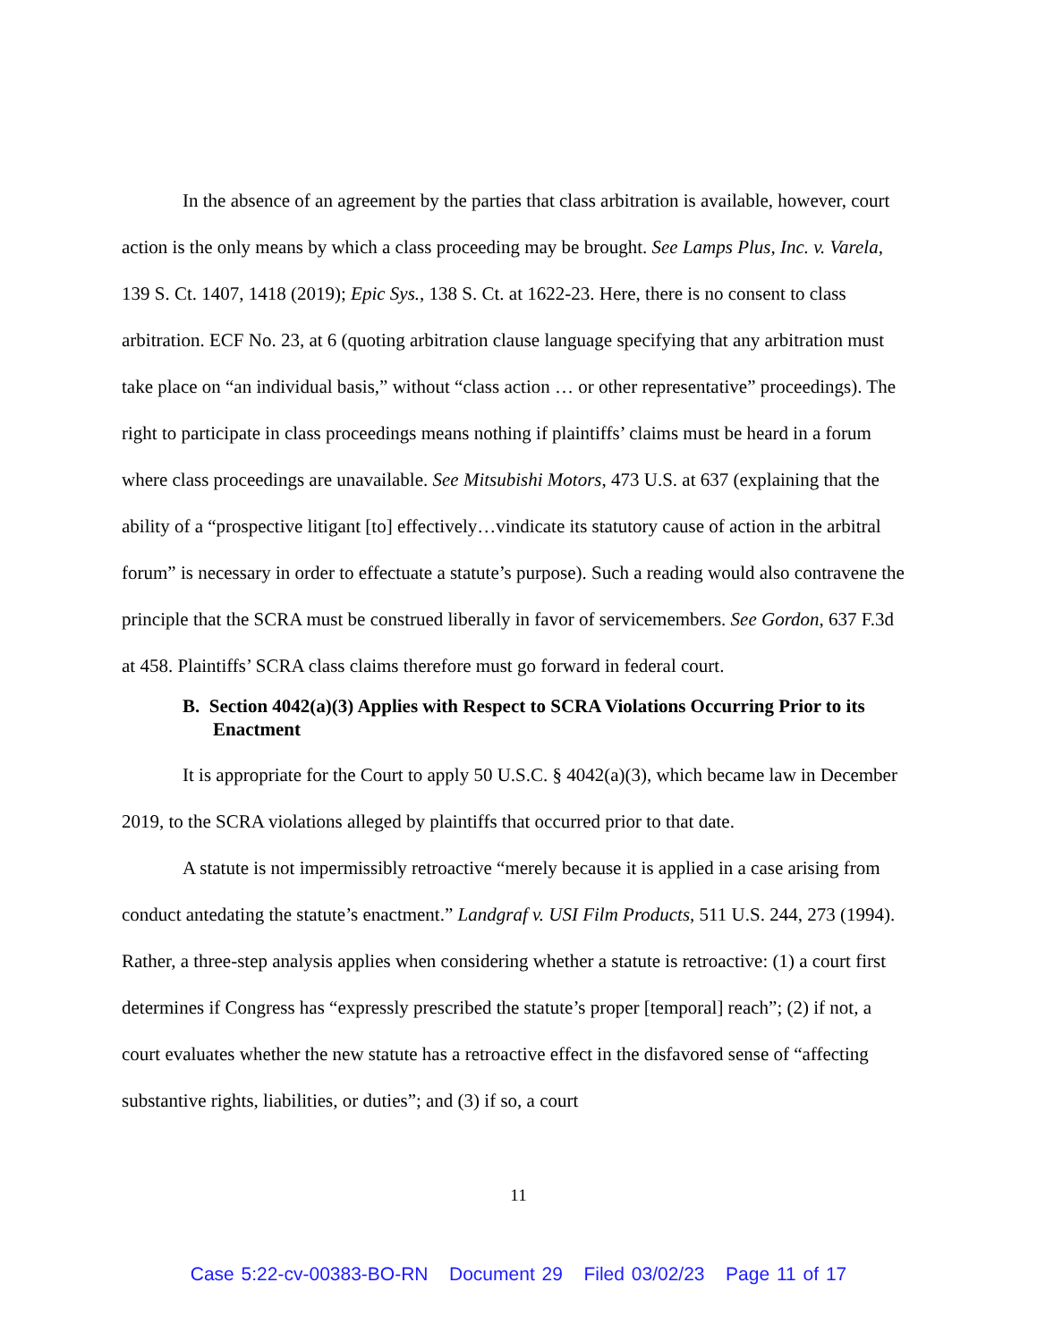In the absence of an agreement by the parties that class arbitration is available, however, court action is the only means by which a class proceeding may be brought. See Lamps Plus, Inc. v. Varela, 139 S. Ct. 1407, 1418 (2019); Epic Sys., 138 S. Ct. at 1622-23. Here, there is no consent to class arbitration. ECF No. 23, at 6 (quoting arbitration clause language specifying that any arbitration must take place on “an individual basis,” without “class action … or other representative” proceedings). The right to participate in class proceedings means nothing if plaintiffs’ claims must be heard in a forum where class proceedings are unavailable. See Mitsubishi Motors, 473 U.S. at 637 (explaining that the ability of a “prospective litigant [to] effectively…vindicate its statutory cause of action in the arbitral forum” is necessary in order to effectuate a statute’s purpose). Such a reading would also contravene the principle that the SCRA must be construed liberally in favor of servicemembers. See Gordon, 637 F.3d at 458. Plaintiffs’ SCRA class claims therefore must go forward in federal court.
B. Section 4042(a)(3) Applies with Respect to SCRA Violations Occurring Prior to its Enactment
It is appropriate for the Court to apply 50 U.S.C. § 4042(a)(3), which became law in December 2019, to the SCRA violations alleged by plaintiffs that occurred prior to that date.
A statute is not impermissibly retroactive “merely because it is applied in a case arising from conduct antedating the statute’s enactment.” Landgraf v. USI Film Products, 511 U.S. 244, 273 (1994). Rather, a three-step analysis applies when considering whether a statute is retroactive: (1) a court first determines if Congress has “expressly prescribed the statute’s proper [temporal] reach”; (2) if not, a court evaluates whether the new statute has a retroactive effect in the disfavored sense of “affecting substantive rights, liabilities, or duties”; and (3) if so, a court
11
Case 5:22-cv-00383-BO-RN Document 29 Filed 03/02/23 Page 11 of 17